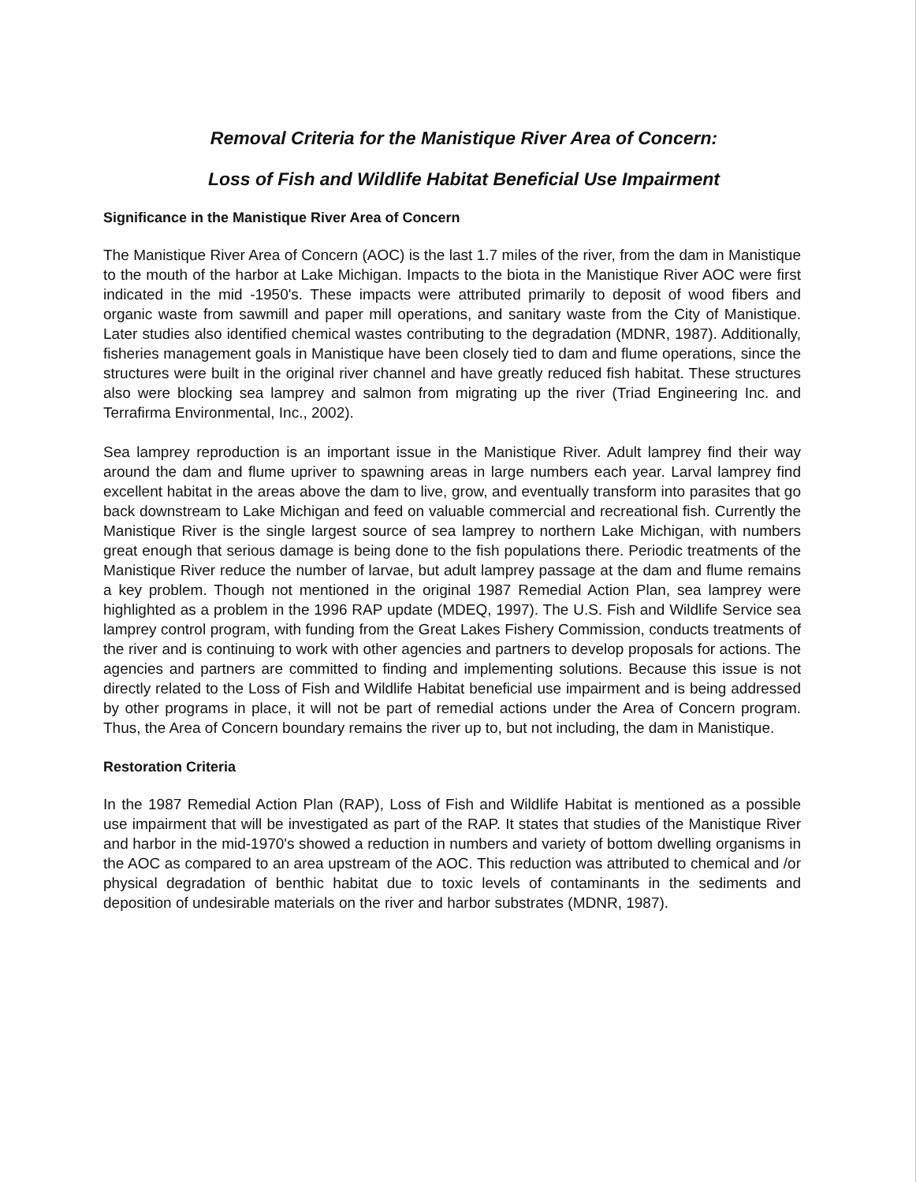Removal Criteria for the Manistique River Area of Concern:
Loss of Fish and Wildlife Habitat Beneficial Use Impairment
Significance in the Manistique River Area of Concern
The Manistique River Area of Concern (AOC) is the last 1.7 miles of the river, from the dam in Manistique to the mouth of the harbor at Lake Michigan. Impacts to the biota in the Manistique River AOC were first indicated in the mid -1950's. These impacts were attributed primarily to deposit of wood fibers and organic waste from sawmill and paper mill operations, and sanitary waste from the City of Manistique. Later studies also identified chemical wastes contributing to the degradation (MDNR, 1987). Additionally, fisheries management goals in Manistique have been closely tied to dam and flume operations, since the structures were built in the original river channel and have greatly reduced fish habitat. These structures also were blocking sea lamprey and salmon from migrating up the river (Triad Engineering Inc. and Terrafirma Environmental, Inc., 2002).
Sea lamprey reproduction is an important issue in the Manistique River. Adult lamprey find their way around the dam and flume upriver to spawning areas in large numbers each year. Larval lamprey find excellent habitat in the areas above the dam to live, grow, and eventually transform into parasites that go back downstream to Lake Michigan and feed on valuable commercial and recreational fish. Currently the Manistique River is the single largest source of sea lamprey to northern Lake Michigan, with numbers great enough that serious damage is being done to the fish populations there. Periodic treatments of the Manistique River reduce the number of larvae, but adult lamprey passage at the dam and flume remains a key problem. Though not mentioned in the original 1987 Remedial Action Plan, sea lamprey were highlighted as a problem in the 1996 RAP update (MDEQ, 1997). The U.S. Fish and Wildlife Service sea lamprey control program, with funding from the Great Lakes Fishery Commission, conducts treatments of the river and is continuing to work with other agencies and partners to develop proposals for actions. The agencies and partners are committed to finding and implementing solutions. Because this issue is not directly related to the Loss of Fish and Wildlife Habitat beneficial use impairment and is being addressed by other programs in place, it will not be part of remedial actions under the Area of Concern program. Thus, the Area of Concern boundary remains the river up to, but not including, the dam in Manistique.
Restoration Criteria
In the 1987 Remedial Action Plan (RAP), Loss of Fish and Wildlife Habitat is mentioned as a possible use impairment that will be investigated as part of the RAP. It states that studies of the Manistique River and harbor in the mid-1970's showed a reduction in numbers and variety of bottom dwelling organisms in the AOC as compared to an area upstream of the AOC. This reduction was attributed to chemical and /or physical degradation of benthic habitat due to toxic levels of contaminants in the sediments and deposition of undesirable materials on the river and harbor substrates (MDNR, 1987).